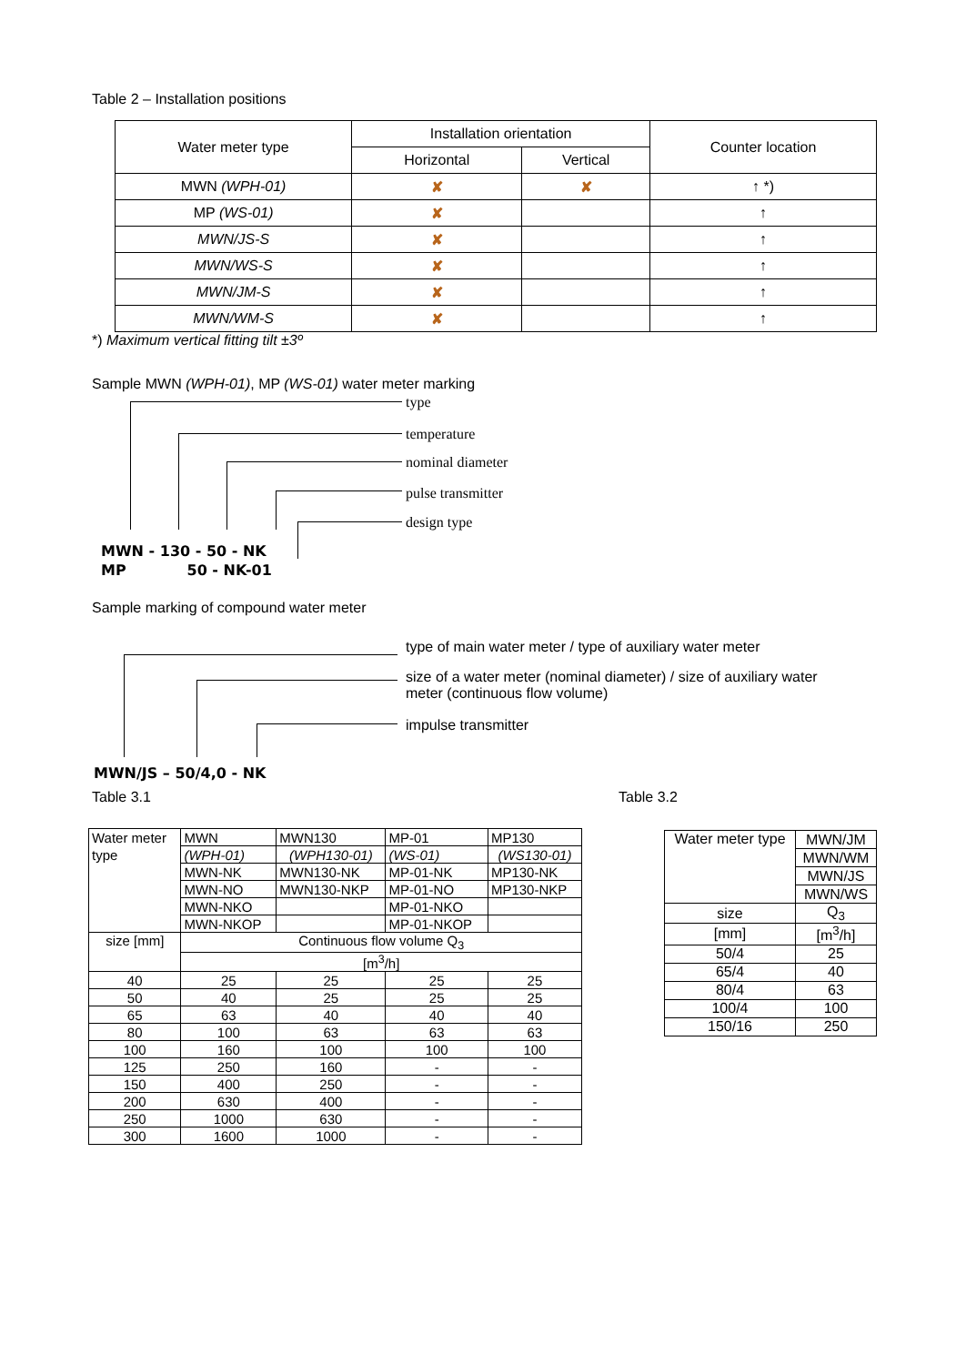Table 2 – Installation positions
| Water meter type | Installation orientation | | Counter location |
| --- | --- | --- | --- |
| | Horizontal | Vertical | |
| MWN (WPH-01) | ✘ | ✘ | ↑ *) |
| MP (WS-01) | ✘ | | ↑ |
| MWN/JS-S | ✘ | | ↑ |
| MWN/WS-S | ✘ | | ↑ |
| MWN/JM-S | ✘ | | ↑ |
| MWN/WM-S | ✘ | | ↑ |
*) Maximum vertical fitting tilt ±3º
Sample MWN (WPH-01), MP (WS-01) water meter marking
type
temperature
nominal diameter
pulse transmitter
design type
MWN - 130 - 50 - NK
MP 50 - NK-01
Sample marking of compound water meter
type of main water meter / type of auxiliary water meter
size of a water meter (nominal diameter) / size of auxiliary water meter (continuous flow volume)
impulse transmitter
MWN/JS – 50/4,0 - NK
Table 3.1
| Water meter | MWN | MWN130 | MP-01 | MP130 |
| type | (WPH-01) | (WPH130-01) | (WS-01) | (WS130-01) |
| | MWN-NK | MWN130-NK | MP-01-NK | MP130-NK |
| | MWN-NO | MWN130-NKP | MP-01-NO | MP130-NKP |
| | MWN-NKO | | MP-01-NKO | |
| | MWN-NKOP | | MP-01-NKOP | |
| size [mm] | Continuous flow volume Q<sub>3</sub> | | | |
| | [m<sup>3</sup>/h] | | | |
| 40 | 25 | 25 | 25 | 25 |
| 50 | 40 | 25 | 25 | 25 |
| 65 | 63 | 40 | 40 | 40 |
| 80 | 100 | 63 | 63 | 63 |
| 100 | 160 | 100 | 100 | 100 |
| 125 | 250 | 160 | - | - |
| 150 | 400 | 250 | - | - |
| 200 | 630 | 400 | - | - |
| 250 | 1000 | 630 | - | - |
| 300 | 1600 | 1000 | - | - |
Table 3.2
| Water meter type | MWN/JM |
| | MWN/WM |
| | MWN/JS |
| | MWN/WS |
| size | Q<sub>3</sub> |
| [mm] | [m<sup>3</sup>/h] |
| 50/4 | 25 |
| 65/4 | 40 |
| 80/4 | 63 |
| 100/4 | 100 |
| 150/16 | 250 |